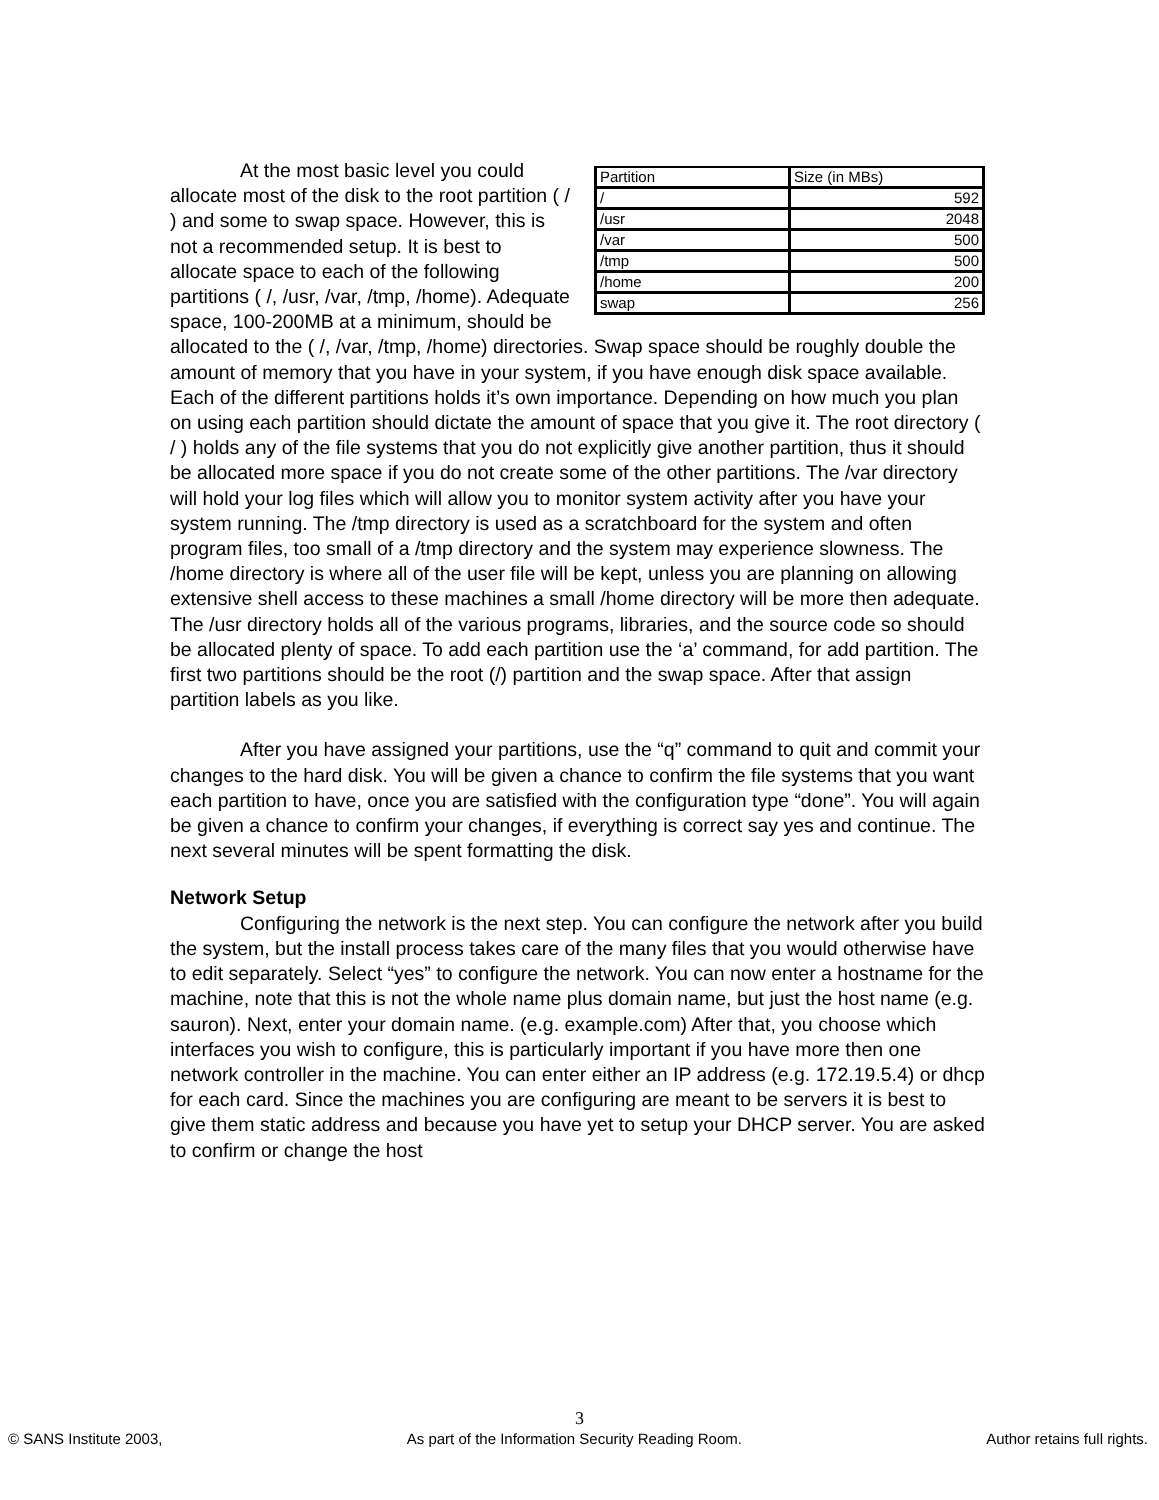| Partition | Size (in MBs) |
| / | 592 |
| /usr | 2048 |
| /var | 500 |
| /tmp | 500 |
| /home | 200 |
| swap | 256 |
At the most basic level you could allocate most of the disk to the root partition ( / ) and some to swap space. However, this is not a recommended setup. It is best to allocate space to each of the following partitions ( /, /usr, /var, /tmp, /home). Adequate space, 100-200MB at a minimum, should be allocated to the ( /, /var, /tmp, /home) directories. Swap space should be roughly double the amount of memory that you have in your system, if you have enough disk space available. Each of the different partitions holds it’s own importance. Depending on how much you plan on using each partition should dictate the amount of space that you give it. The root directory ( / ) holds any of the file systems that you do not explicitly give another partition, thus it should be allocated more space if you do not create some of the other partitions. The /var directory will hold your log files which will allow you to monitor system activity after you have your system running. The /tmp directory is used as a scratchboard for the system and often program files, too small of a /tmp directory and the system may experience slowness. The /home directory is where all of the user file will be kept, unless you are planning on allowing extensive shell access to these machines a small /home directory will be more then adequate. The /usr directory holds all of the various programs, libraries, and the source code so should be allocated plenty of space. To add each partition use the ‘a’ command, for add partition. The first two partitions should be the root (/) partition and the swap space. After that assign partition labels as you like.
After you have assigned your partitions, use the “q” command to quit and commit your changes to the hard disk. You will be given a chance to confirm the file systems that you want each partition to have, once you are satisfied with the configuration type “done”. You will again be given a chance to confirm your changes, if everything is correct say yes and continue. The next several minutes will be spent formatting the disk.
Network Setup
Configuring the network is the next step. You can configure the network after you build the system, but the install process takes care of the many files that you would otherwise have to edit separately. Select “yes” to configure the network. You can now enter a hostname for the machine, note that this is not the whole name plus domain name, but just the host name (e.g. sauron). Next, enter your domain name. (e.g. example.com) After that, you choose which interfaces you wish to configure, this is particularly important if you have more then one network controller in the machine. You can enter either an IP address (e.g. 172.19.5.4) or dhcp for each card. Since the machines you are configuring are meant to be servers it is best to give them static address and because you have yet to setup your DHCP server. You are asked to confirm or change the host
3
© SANS Institute 2003, As part of the Information Security Reading Room. Author retains full rights.